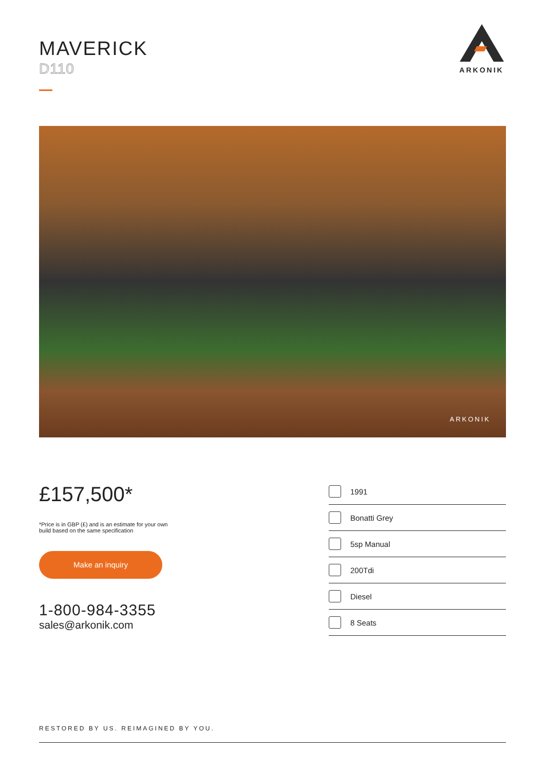MAVERICK
D110
ARKONIK
ARKONIK
£157,500*
*Price is in GBP (£) and is an estimate for your own build based on the same specification
Make an inquiry
1-800-984-3355
sales@arkonik.com
1991
Bonatti Grey
5sp Manual
200Tdi
Diesel
8 Seats
RESTORED BY US. REIMAGINED BY YOU.